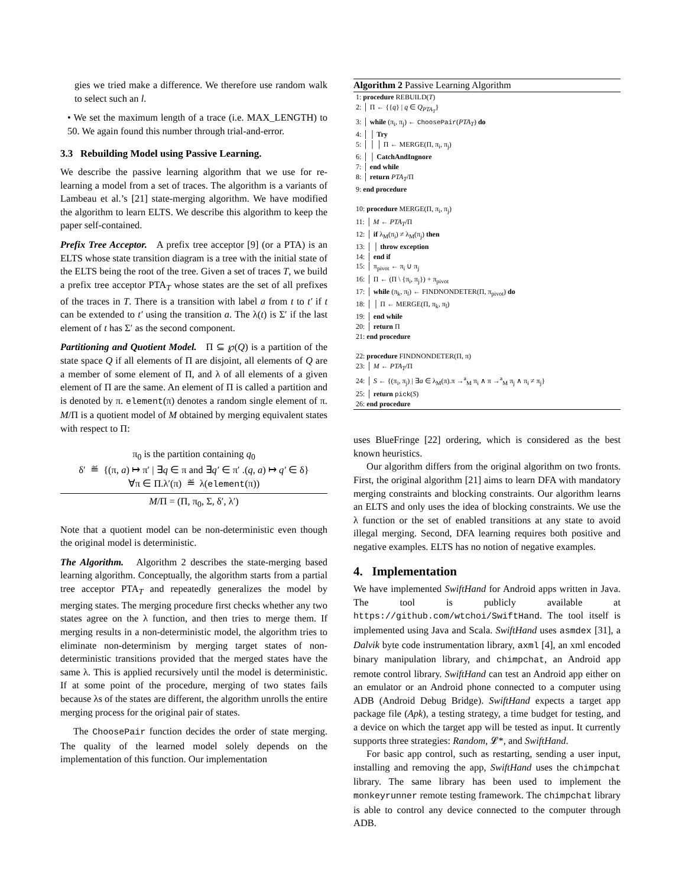gies we tried make a difference. We therefore use random walk to select such an l.
• We set the maximum length of a trace (i.e. MAX_LENGTH) to 50. We again found this number through trial-and-error.
3.3 Rebuilding Model using Passive Learning.
We describe the passive learning algorithm that we use for re-learning a model from a set of traces. The algorithm is a variants of Lambeau et al.’s [21] state-merging algorithm. We have modified the algorithm to learn ELTS. We describe this algorithm to keep the paper self-contained.
Prefix Tree Acceptor. A prefix tree acceptor [9] (or a PTA) is an ELTS whose state transition diagram is a tree with the initial state of the ELTS being the root of the tree. Given a set of traces T, we build a prefix tree acceptor PTA<sub>T</sub> whose states are the set of all prefixes of the traces in T. There is a transition with label a from t to t′ if t can be extended to t′ using the transition a. The λ(t) is Σ′ if the last element of t has Σ′ as the second component.
Partitioning and Quotient Model. Π ⊆ ℘(Q) is a partition of the state space Q if all elements of Π are disjoint, all elements of Q are a member of some element of Π, and λ of all elements of a given element of Π are the same. An element of Π is called a partition and is denoted by π. element(π) denotes a random single element of π. M/Π is a quotient model of M obtained by merging equivalent states with respect to Π:
π<sub>0</sub> is the partition containing q<sub>0</sub>
δ′ ≝ {(π, a) ↦ π′ | ∃q ∈ π and ∃q′ ∈ π′ .(q, a) ↦ q′ ∈ δ}
∀π ∈ Π.λ′(π) ≝ λ(element(π))
M/Π = (Π, π<sub>0</sub>, Σ, δ′, λ′)
Note that a quotient model can be non-deterministic even though the original model is deterministic.
The Algorithm. Algorithm 2 describes the state-merging based learning algorithm. Conceptually, the algorithm starts from a partial tree acceptor PTA<sub>T</sub> and repeatedly generalizes the model by merging states. The merging procedure first checks whether any two states agree on the λ function, and then tries to merge them. If merging results in a non-deterministic model, the algorithm tries to eliminate non-determinism by merging target states of non-deterministic transitions provided that the merged states have the same λ. This is applied recursively until the model is deterministic. If at some point of the procedure, merging of two states fails because λs of the states are different, the algorithm unrolls the entire merging process for the original pair of states.
The ChoosePair function decides the order of state merging. The quality of the learned model solely depends on the implementation of this function. Our implementation
Algorithm 2 Passive Learning Algorithm
1: procedure REBUILD(T)
2: │ Π ← {{q} | q ∈ Q<sub>PTA<sub>T</sub></sub>}
3: │ while (π<sub>i</sub>, π<sub>j</sub>) ← ChoosePair(PTA<sub>T</sub>) do
4: │ │ Try
5: │ │ │ Π ← MERGE(Π, π<sub>i</sub>, π<sub>j</sub>)
6: │ │ CatchAndIngnore
7: │ end while
8: │ return PTA<sub>T</sub>/Π
9: end procedure
10: procedure MERGE(Π, π<sub>i</sub>, π<sub>j</sub>)
11: │ M ← PTA<sub>T</sub>/Π
12: │ if λ<sub>M</sub>(π<sub>i</sub>) ≠ λ<sub>M</sub>(π<sub>j</sub>) then
13: │ │ throw exception
14: │ end if
15: │ π<sub>pivot</sub> ← π<sub>i</sub> ∪ π<sub>j</sub>
16: │ Π ← (Π \ {π<sub>i</sub>, π<sub>j</sub>}) + π<sub>pivot</sub>
17: │ while (π<sub>k</sub>, π<sub>l</sub>) ← FINDNONDETER(Π, π<sub>pivot</sub>) do
18: │ │ Π ← MERGE(Π, π<sub>k</sub>, π<sub>l</sub>)
19: │ end while
20: │ return Π
21: end procedure
22: procedure FINDNONDETER(Π, π)
23: │ M ← PTA<sub>T</sub>/Π
24: │ S ← {(π<sub>i</sub>, π<sub>j</sub>) | ∃a ∈ λ<sub>M</sub>(π).π →<sup>a</sup><sub>M</sub> π<sub>i</sub> ∧ π →<sup>a</sup><sub>M</sub> π<sub>j</sub> ∧ π<sub>i</sub> ≠ π<sub>j</sub>}
25: │ return pick(S)
26: end procedure
uses BlueFringe [22] ordering, which is considered as the best known heuristics.
Our algorithm differs from the original algorithm on two fronts. First, the original algorithm [21] aims to learn DFA with mandatory merging constraints and blocking constraints. Our algorithm learns an ELTS and only uses the idea of blocking constraints. We use the λ function or the set of enabled transitions at any state to avoid illegal merging. Second, DFA learning requires both positive and negative examples. ELTS has no notion of negative examples.
4. Implementation
We have implemented SwiftHand for Android apps written in Java. The tool is publicly available at https://github.com/wtchoi/SwiftHand. The tool itself is implemented using Java and Scala. SwiftHand uses asmdex [31], a Dalvik byte code instrumentation library, axml [4], an xml encoded binary manipulation library, and chimpchat, an Android app remote control library. SwiftHand can test an Android app either on an emulator or an Android phone connected to a computer using ADB (Android Debug Bridge). SwiftHand expects a target app package file (Apk), a testing strategy, a time budget for testing, and a device on which the target app will be tested as input. It currently supports three strategies: Random, 𝓛*, and SwiftHand.
For basic app control, such as restarting, sending a user input, installing and removing the app, SwiftHand uses the chimpchat library. The same library has been used to implement the monkeyrunner remote testing framework. The chimpchat library is able to control any device connected to the computer through ADB.